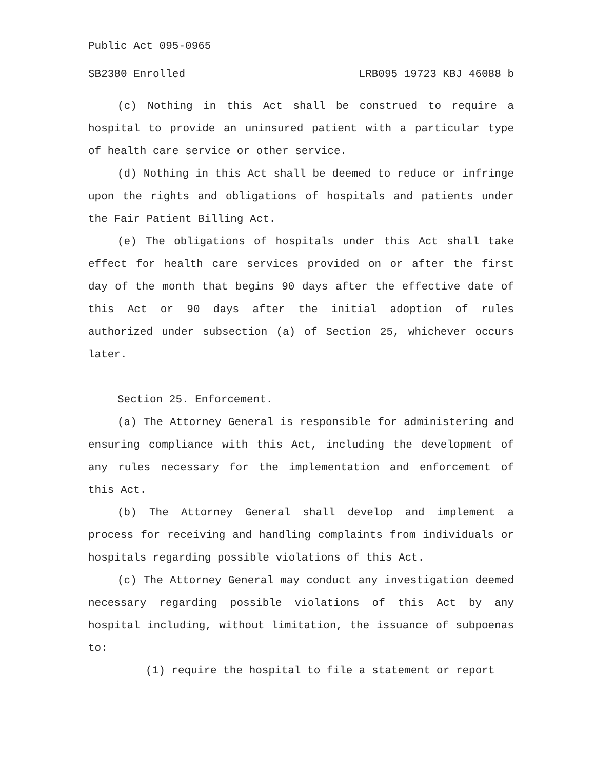Public Act 095-0965
SB2380 Enrolled LRB095 19723 KBJ 46088 b
(c) Nothing in this Act shall be construed to require a hospital to provide an uninsured patient with a particular type of health care service or other service.
(d) Nothing in this Act shall be deemed to reduce or infringe upon the rights and obligations of hospitals and patients under the Fair Patient Billing Act.
(e) The obligations of hospitals under this Act shall take effect for health care services provided on or after the first day of the month that begins 90 days after the effective date of this Act or 90 days after the initial adoption of rules authorized under subsection (a) of Section 25, whichever occurs later.
Section 25. Enforcement.
(a) The Attorney General is responsible for administering and ensuring compliance with this Act, including the development of any rules necessary for the implementation and enforcement of this Act.
(b) The Attorney General shall develop and implement a process for receiving and handling complaints from individuals or hospitals regarding possible violations of this Act.
(c) The Attorney General may conduct any investigation deemed necessary regarding possible violations of this Act by any hospital including, without limitation, the issuance of subpoenas to:
(1) require the hospital to file a statement or report